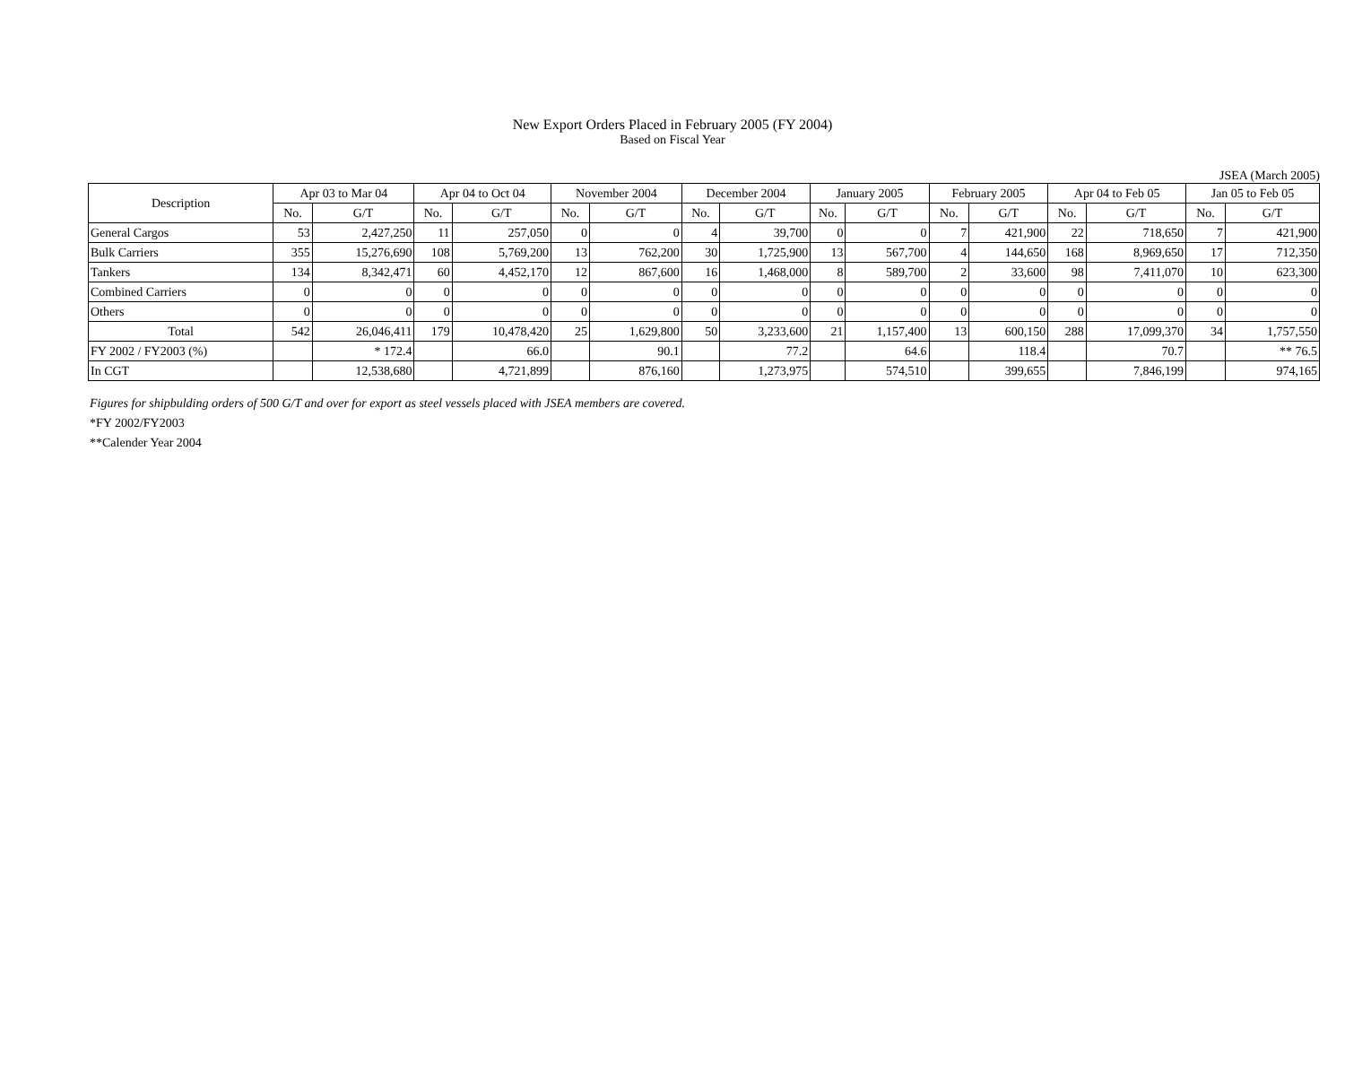New Export Orders Placed in February 2005 (FY 2004)
Based on Fiscal Year
JSEA (March 2005)
| Description | Apr 03 to Mar 04 | | Apr 04 to Oct 04 | | November 2004 | | December 2004 | | January 2005 | | February 2005 | | Apr 04 to Feb 05 | | Jan 05 to Feb 05 | |
| --- | --- | --- | --- | --- | --- | --- | --- | --- | --- | --- | --- | --- | --- | --- | --- | --- |
| | No. | G/T | No. | G/T | No. | G/T | No. | G/T | No. | G/T | No. | G/T | No. | G/T | No. | G/T |
| General Cargos | 53 | 2,427,250 | 11 | 257,050 | 0 | 0 | 4 | 39,700 | 0 | 0 | 7 | 421,900 | 22 | 718,650 | 7 | 421,900 |
| Bulk Carriers | 355 | 15,276,690 | 108 | 5,769,200 | 13 | 762,200 | 30 | 1,725,900 | 13 | 567,700 | 4 | 144,650 | 168 | 8,969,650 | 17 | 712,350 |
| Tankers | 134 | 8,342,471 | 60 | 4,452,170 | 12 | 867,600 | 16 | 1,468,000 | 8 | 589,700 | 2 | 33,600 | 98 | 7,411,070 | 10 | 623,300 |
| Combined Carriers | 0 | 0 | 0 | 0 | 0 | 0 | 0 | 0 | 0 | 0 | 0 | 0 | 0 | 0 | 0 | 0 |
| Others | 0 | 0 | 0 | 0 | 0 | 0 | 0 | 0 | 0 | 0 | 0 | 0 | 0 | 0 | 0 | 0 |
| Total | 542 | 26,046,411 | 179 | 10,478,420 | 25 | 1,629,800 | 50 | 3,233,600 | 21 | 1,157,400 | 13 | 600,150 | 288 | 17,099,370 | 34 | 1,757,550 |
| FY 2002 / FY2003 (%) | | * 172.4 | | 66.0 | | 90.1 | | 77.2 | | 64.6 | | 118.4 | | 70.7 | | ** 76.5 |
| In CGT | | 12,538,680 | | 4,721,899 | | 876,160 | | 1,273,975 | | 574,510 | | 399,655 | | 7,846,199 | | 974,165 |
Figures for shipbulding orders of 500 G/T and over for export as steel vessels placed with JSEA members are covered.
*FY 2002/FY2003
**Calender Year 2004